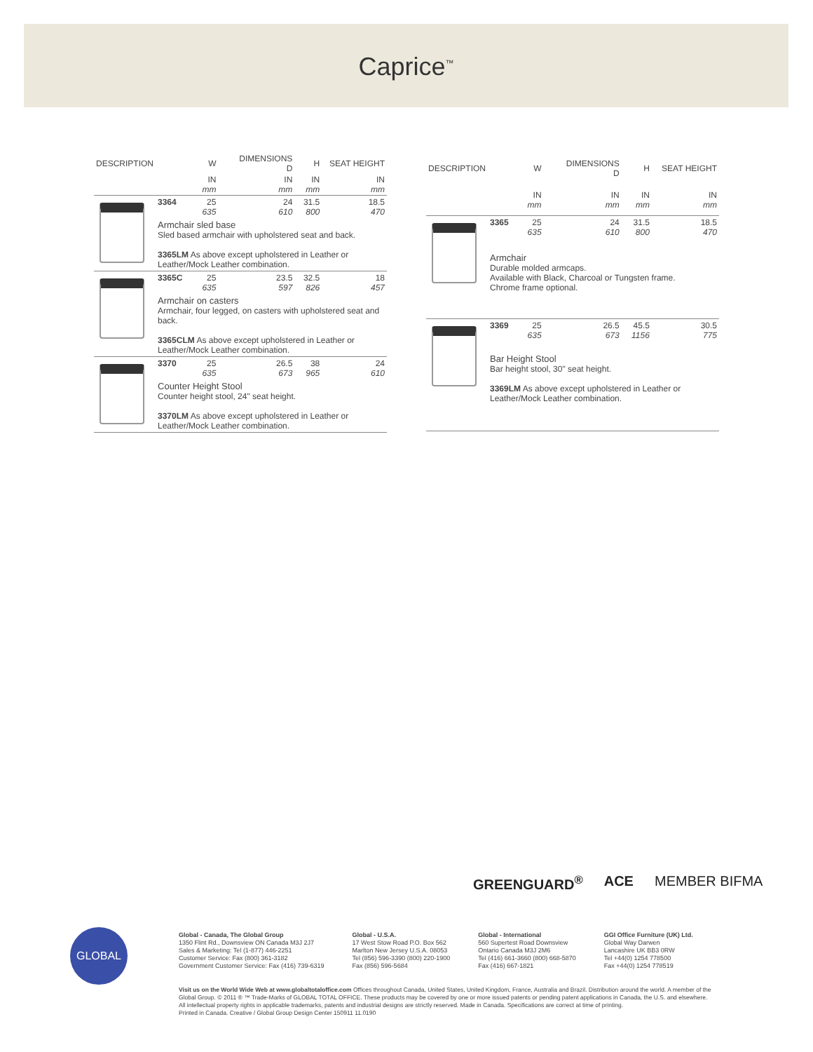Caprice<sup>™</sup>
| DESCRIPTION | | W | DIMENSIONS D | H | SEAT HEIGHT |
| --- | --- | --- | --- | --- | --- |
| | | IN mm | IN mm | IN mm | IN mm |
| | 3364 | 25 635 | 24 610 | 31.5 800 | 18.5 470 |
| | Armchair sled base Sled based armchair with upholstered seat and back. 3365LM As above except upholstered in Leather or Leather/Mock Leather combination. | | | | |
| | 3365C | 25 635 | 23.5 597 | 32.5 826 | 18 457 |
| | Armchair on casters Armchair, four legged, on casters with upholstered seat and back. 3365CLM As above except upholstered in Leather or Leather/Mock Leather combination. | | | | |
| | 3370 | 25 635 | 26.5 673 | 38 965 | 24 610 |
| | Counter Height Stool Counter height stool, 24" seat height. 3370LM As above except upholstered in Leather or Leather/Mock Leather combination. | | | | |
| DESCRIPTION | | W | DIMENSIONS D | H | SEAT HEIGHT |
| --- | --- | --- | --- | --- | --- |
| | | IN mm | IN mm | IN mm | IN mm |
| | 3365 | 25 635 | 24 610 | 31.5 800 | 18.5 470 |
| | Armchair Durable molded armcaps. Available with Black, Charcoal or Tungsten frame. Chrome frame optional. | | | | |
| | 3369 | 25 635 | 26.5 673 | 45.5 1156 | 30.5 775 |
| | Bar Height Stool Bar height stool, 30" seat height. 3369LM As above except upholstered in Leather or Leather/Mock Leather combination. | | | | |
GREENGUARD<sup>®</sup> ACE MEMBER BIFMA
GLOBAL
Global - Canada, The Global Group
1350 Flint Rd., Downsview ON Canada M3J 2J7
Sales & Marketing: Tel (1-877) 446-2251
Customer Service: Fax (800) 361-3182
Government Customer Service: Fax (416) 739-6319
Global - U.S.A.
17 West Stow Road P.O. Box 562
Marlton New Jersey U.S.A. 08053
Tel (856) 596-3390 (800) 220-1900
Fax (856) 596-5684
Global - International
560 Supertest Road Downsview
Ontario Canada M3J 2M6
Tel (416) 661-3660 (800) 668-5870
Fax (416) 667-1821
GGI Office Furniture (UK) Ltd.
Global Way Darwen
Lancashire UK BB3 0RW
Tel +44(0) 1254 778500
Fax +44(0) 1254 778519
Visit us on the World Wide Web at www.globaltotaloffice.com Offices throughout Canada, United States, United Kingdom, France, Australia and Brazil. Distribution around the world. A member of the Global Group. © 2011 ® ™ Trade-Marks of GLOBAL TOTAL OFFICE. These products may be covered by one or more issued patents or pending patent applications in Canada, the U.S. and elsewhere. All intellectual property rights in applicable trademarks, patents and industrial designs are strictly reserved. Made in Canada. Specifications are correct at time of printing.
Printed in Canada. Creative / Global Group Design Center 150911 11.0190